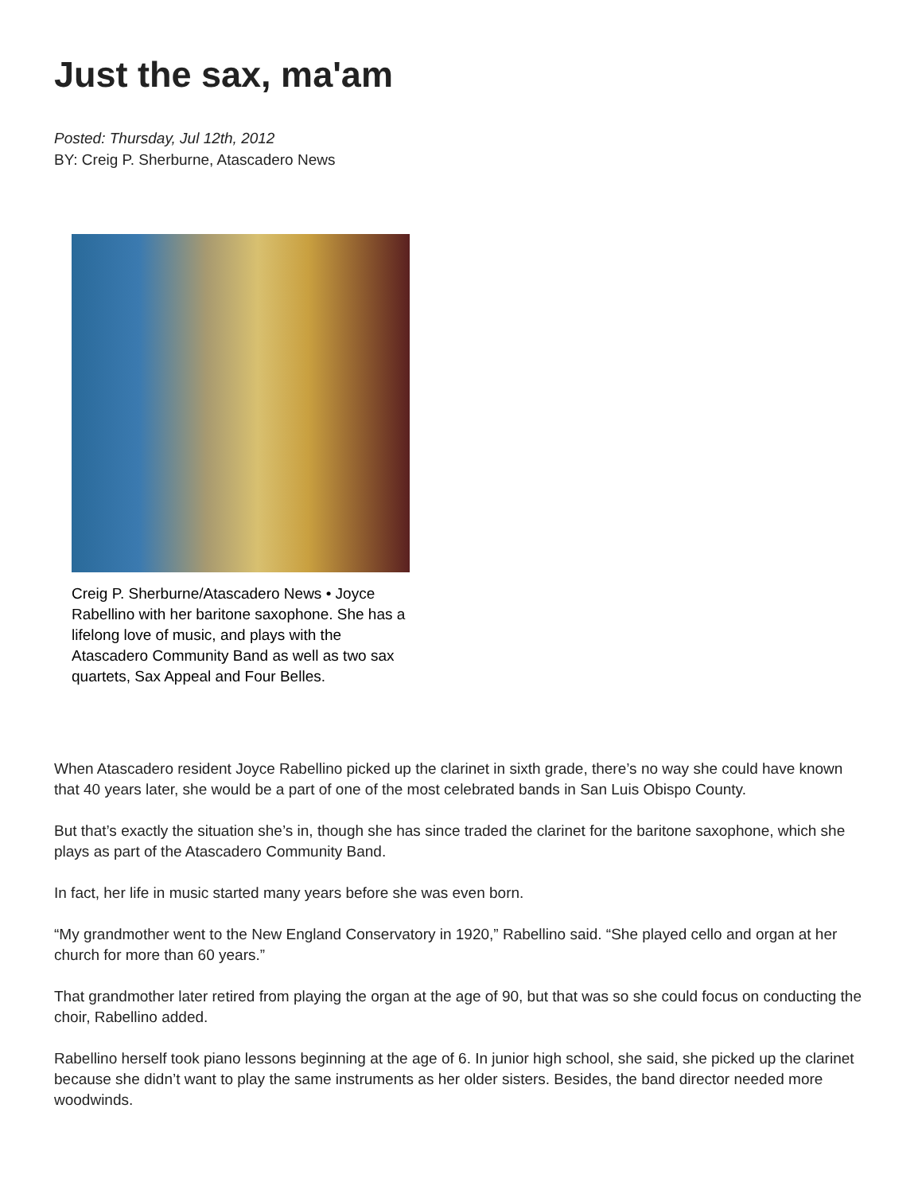Just the sax, ma'am
Posted: Thursday, Jul 12th, 2012
BY: Creig P. Sherburne, Atascadero News
Creig P. Sherburne/Atascadero News • Joyce Rabellino with her baritone saxophone. She has a lifelong love of music, and plays with the Atascadero Community Band as well as two sax quartets, Sax Appeal and Four Belles.
When Atascadero resident Joyce Rabellino picked up the clarinet in sixth grade, there’s no way she could have known that 40 years later, she would be a part of one of the most celebrated bands in San Luis Obispo County.
But that’s exactly the situation she’s in, though she has since traded the clarinet for the baritone saxophone, which she plays as part of the Atascadero Community Band.
In fact, her life in music started many years before she was even born.
“My grandmother went to the New England Conservatory in 1920,” Rabellino said. “She played cello and organ at her church for more than 60 years.”
That grandmother later retired from playing the organ at the age of 90, but that was so she could focus on conducting the choir, Rabellino added.
Rabellino herself took piano lessons beginning at the age of 6. In junior high school, she said, she picked up the clarinet because she didn’t want to play the same instruments as her older sisters. Besides, the band director needed more woodwinds.